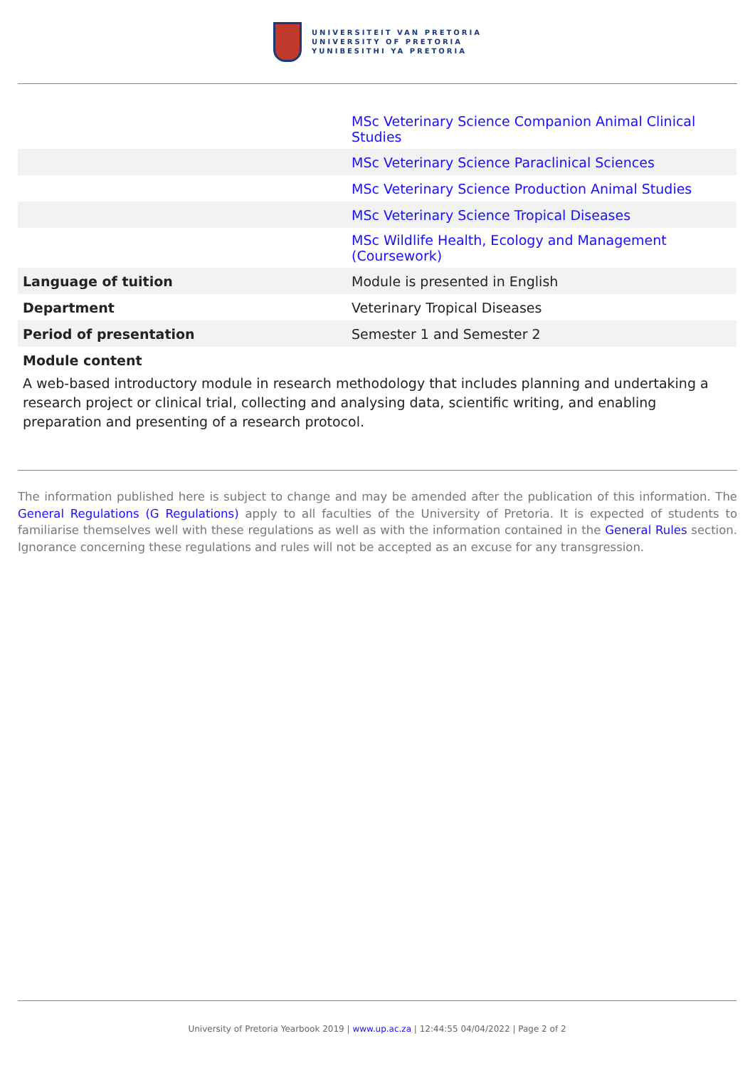UNIVERSITEIT VAN PRETORIA
UNIVERSITY OF PRETORIA
YUNIBESITHI YA PRETORIA
| | MSc Veterinary Science Companion Animal Clinical Studies |
| | MSc Veterinary Science Paraclinical Sciences |
| | MSc Veterinary Science Production Animal Studies |
| | MSc Veterinary Science Tropical Diseases |
| | MSc Wildlife Health, Ecology and Management (Coursework) |
| Language of tuition | Module is presented in English |
| Department | Veterinary Tropical Diseases |
| Period of presentation | Semester 1 and Semester 2 |
Module content
A web-based introductory module in research methodology that includes planning and undertaking a research project or clinical trial, collecting and analysing data, scientific writing, and enabling preparation and presenting of a research protocol.
The information published here is subject to change and may be amended after the publication of this information. The General Regulations (G Regulations) apply to all faculties of the University of Pretoria. It is expected of students to familiarise themselves well with these regulations as well as with the information contained in the General Rules section. Ignorance concerning these regulations and rules will not be accepted as an excuse for any transgression.
University of Pretoria Yearbook 2019 | www.up.ac.za | 12:44:55 04/04/2022 | Page 2 of 2